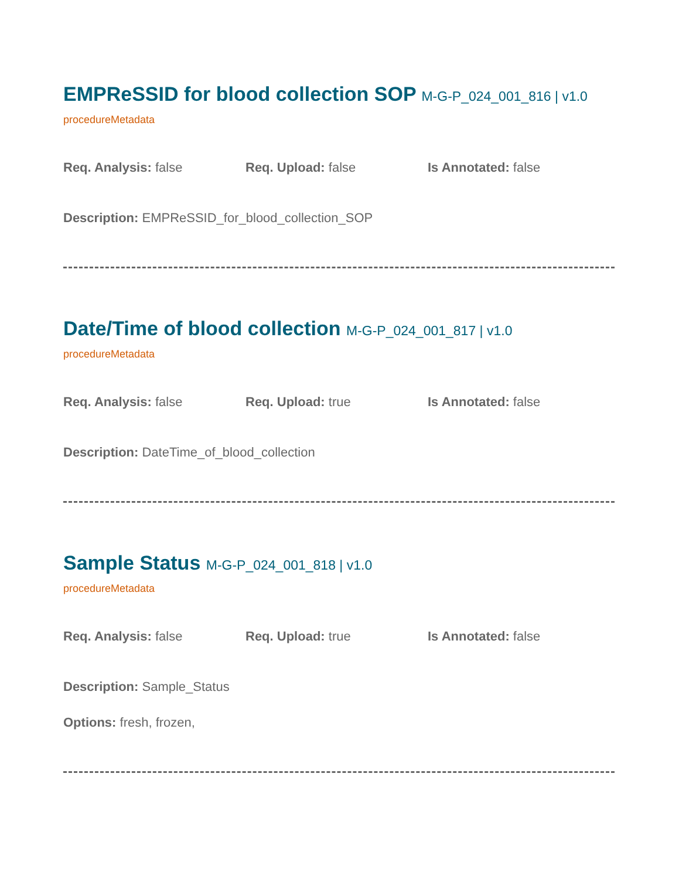EMPReSSID for blood collection SOP M-G-P_024_001_816 | v1.0
procedureMetadata
Req. Analysis: false Req. Upload: false Is Annotated: false
Description: EMPReSSID_for_blood_collection_SOP
Date/Time of blood collection M-G-P_024_001_817 | v1.0
procedureMetadata
Req. Analysis: false Req. Upload: true Is Annotated: false
Description: DateTime_of_blood_collection
Sample Status M-G-P_024_001_818 | v1.0
procedureMetadata
Req. Analysis: false Req. Upload: true Is Annotated: false
Description: Sample_Status
Options: fresh, frozen,